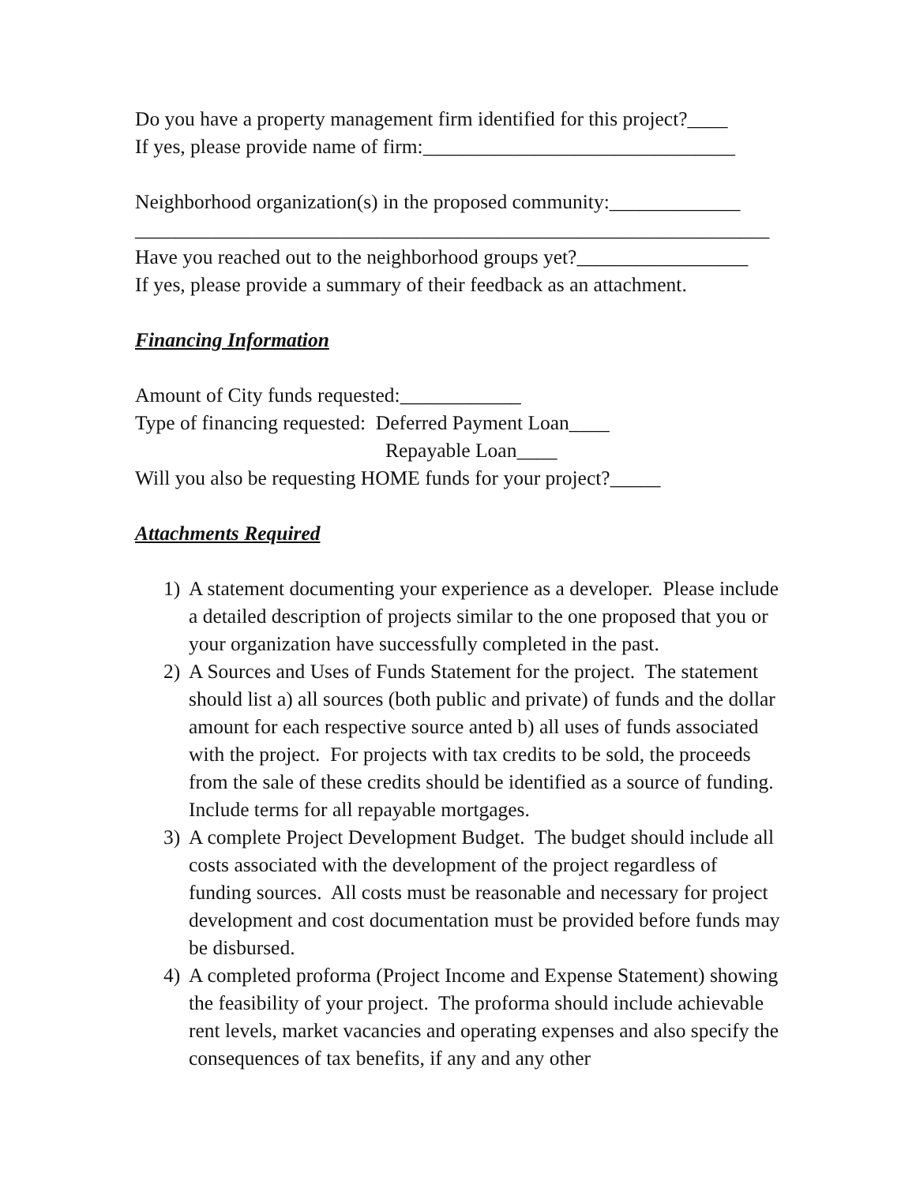Do you have a property management firm identified for this project?____
If yes, please provide name of firm:_______________________________
Neighborhood organization(s) in the proposed community:_____________
_______________________________________________________________
Have you reached out to the neighborhood groups yet?_________________
If yes, please provide a summary of their feedback as an attachment.
Financing Information
Amount of City funds requested:____________
Type of financing requested: Deferred Payment Loan____
Repayable Loan____
Will you also be requesting HOME funds for your project?_____
Attachments Required
1) A statement documenting your experience as a developer. Please include a detailed description of projects similar to the one proposed that you or your organization have successfully completed in the past.
2) A Sources and Uses of Funds Statement for the project. The statement should list a) all sources (both public and private) of funds and the dollar amount for each respective source anted b) all uses of funds associated with the project. For projects with tax credits to be sold, the proceeds from the sale of these credits should be identified as a source of funding. Include terms for all repayable mortgages.
3) A complete Project Development Budget. The budget should include all costs associated with the development of the project regardless of funding sources. All costs must be reasonable and necessary for project development and cost documentation must be provided before funds may be disbursed.
4) A completed proforma (Project Income and Expense Statement) showing the feasibility of your project. The proforma should include achievable rent levels, market vacancies and operating expenses and also specify the consequences of tax benefits, if any and any other